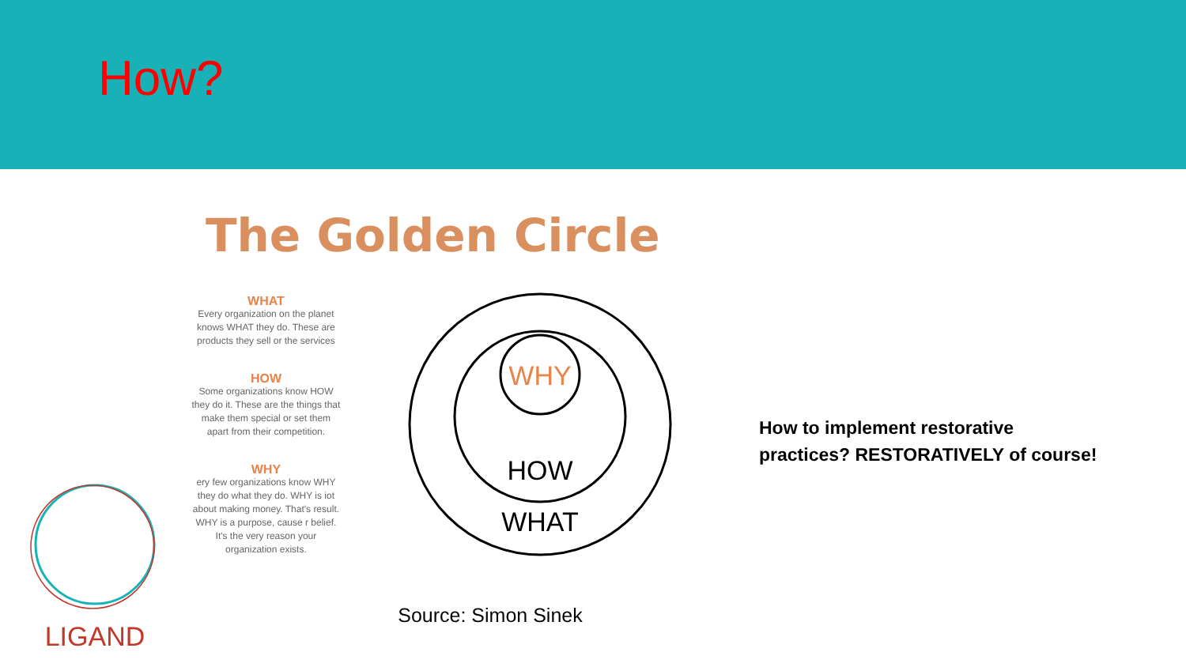How?
LIGAND
The Golden Circle
WHAT
Every organization on the planet knows WHAT they do. These are products they sell or the services
HOW
Some organizations know HOW they do it. These are the things that make them special or set them apart from their competition.
WHY
ery few organizations know WHY they do what they do. WHY is iot about making money. That's result. WHY is a purpose, cause r belief. It's the very reason your organization exists.
WHY
HOW
WHAT
Source: Simon Sinek
How to implement restorative practices? RESTORATIVELY of course!